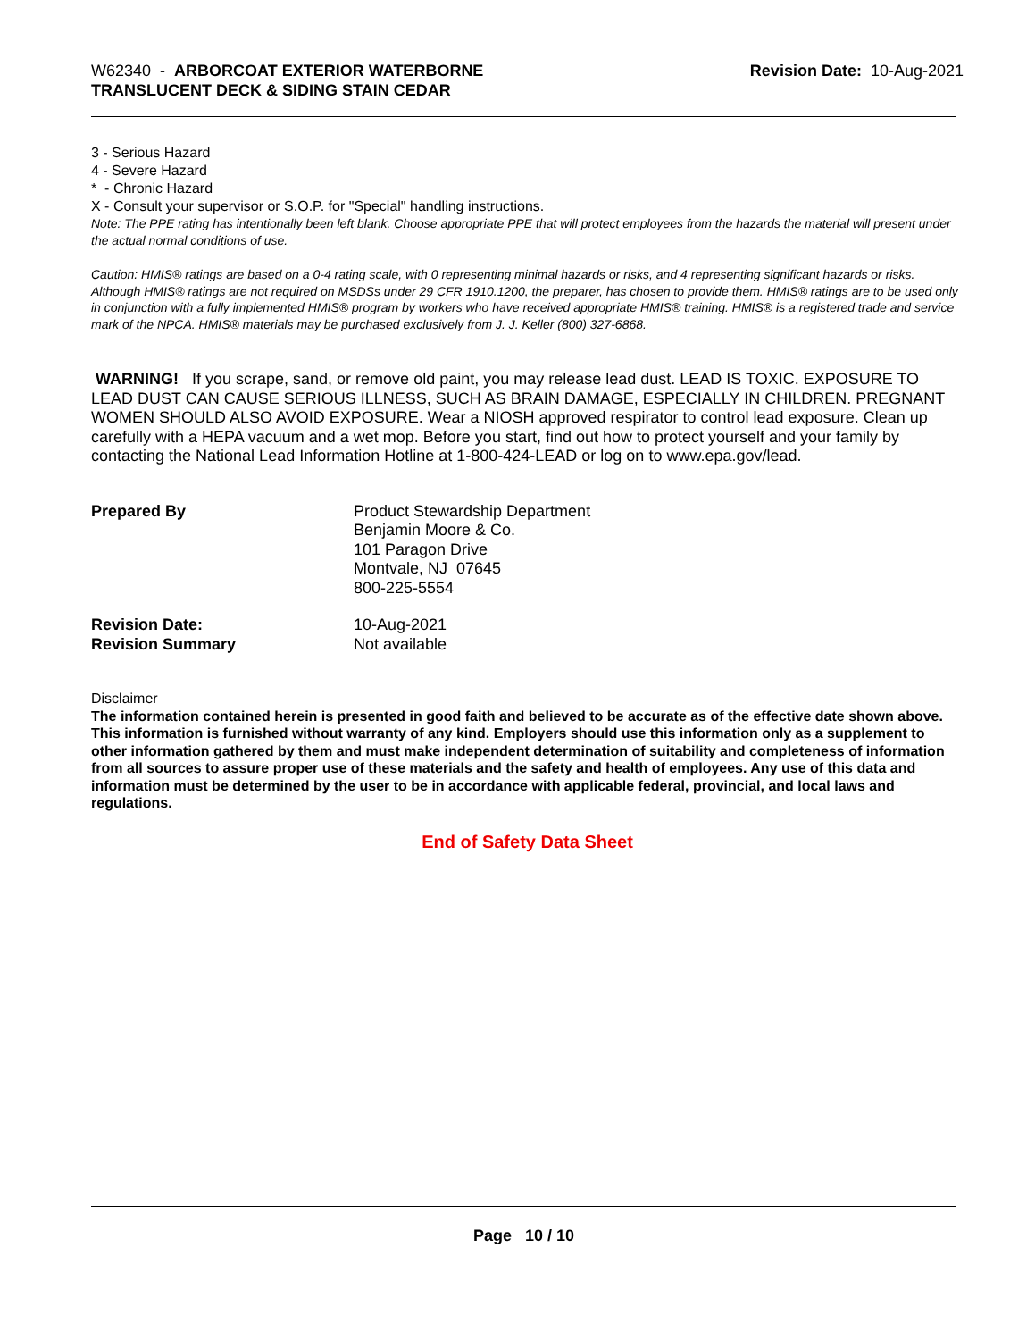W62340 - ARBORCOAT EXTERIOR WATERBORNE
TRANSLUCENT DECK & SIDING STAIN CEDAR
Revision Date: 10-Aug-2021
3 - Serious Hazard
4 - Severe Hazard
* - Chronic Hazard
X - Consult your supervisor or S.O.P. for "Special" handling instructions.
Note: The PPE rating has intentionally been left blank. Choose appropriate PPE that will protect employees from the hazards the material will present under the actual normal conditions of use.
Caution: HMIS® ratings are based on a 0-4 rating scale, with 0 representing minimal hazards or risks, and 4 representing significant hazards or risks. Although HMIS® ratings are not required on MSDSs under 29 CFR 1910.1200, the preparer, has chosen to provide them. HMIS® ratings are to be used only in conjunction with a fully implemented HMIS® program by workers who have received appropriate HMIS® training. HMIS® is a registered trade and service mark of the NPCA. HMIS® materials may be purchased exclusively from J. J. Keller (800) 327-6868.
WARNING! If you scrape, sand, or remove old paint, you may release lead dust. LEAD IS TOXIC. EXPOSURE TO LEAD DUST CAN CAUSE SERIOUS ILLNESS, SUCH AS BRAIN DAMAGE, ESPECIALLY IN CHILDREN. PREGNANT WOMEN SHOULD ALSO AVOID EXPOSURE. Wear a NIOSH approved respirator to control lead exposure. Clean up carefully with a HEPA vacuum and a wet mop. Before you start, find out how to protect yourself and your family by contacting the National Lead Information Hotline at 1-800-424-LEAD or log on to www.epa.gov/lead.
| Prepared By | Product Stewardship Department Benjamin Moore & Co. 101 Paragon Drive Montvale, NJ 07645 800-225-5554 |
| Revision Date: Revision Summary | 10-Aug-2021 Not available |
Disclaimer
The information contained herein is presented in good faith and believed to be accurate as of the effective date shown above. This information is furnished without warranty of any kind. Employers should use this information only as a supplement to other information gathered by them and must make independent determination of suitability and completeness of information from all sources to assure proper use of these materials and the safety and health of employees. Any use of this data and information must be determined by the user to be in accordance with applicable federal, provincial, and local laws and regulations.
End of Safety Data Sheet
Page 10 / 10